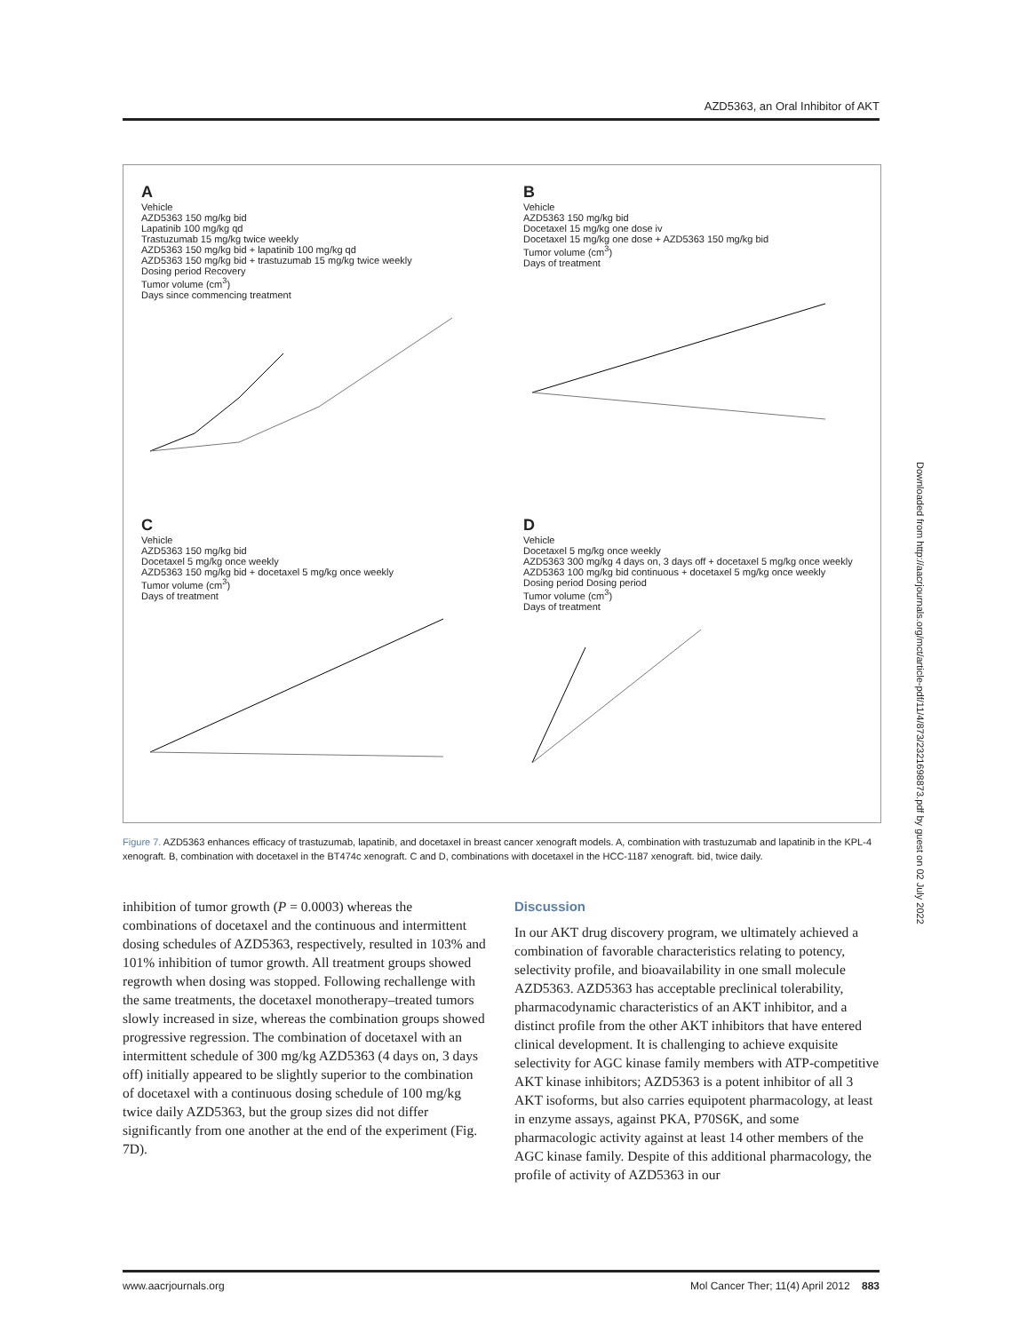AZD5363, an Oral Inhibitor of AKT
A
Vehicle
AZD5363 150 mg/kg bid
Lapatinib 100 mg/kg qd
Trastuzumab 15 mg/kg twice weekly
AZD5363 150 mg/kg bid + lapatinib 100 mg/kg qd
AZD5363 150 mg/kg bid + trastuzumab 15 mg/kg twice weekly
Dosing period Recovery
Tumor volume (cm<sup>3</sup>)
Days since commencing treatment
B
Vehicle
AZD5363 150 mg/kg bid
Docetaxel 15 mg/kg one dose iv
Docetaxel 15 mg/kg one dose + AZD5363 150 mg/kg bid
Tumor volume (cm<sup>3</sup>)
Days of treatment
C
Vehicle
AZD5363 150 mg/kg bid
Docetaxel 5 mg/kg once weekly
AZD5363 150 mg/kg bid + docetaxel 5 mg/kg once weekly
Tumor volume (cm<sup>3</sup>)
Days of treatment
D
Vehicle
Docetaxel 5 mg/kg once weekly
AZD5363 300 mg/kg 4 days on, 3 days off + docetaxel 5 mg/kg once weekly
AZD5363 100 mg/kg bid continuous + docetaxel 5 mg/kg once weekly
Dosing period Dosing period
Tumor volume (cm<sup>3</sup>)
Days of treatment
Figure 7. AZD5363 enhances efficacy of trastuzumab, lapatinib, and docetaxel in breast cancer xenograft models. A, combination with trastuzumab and lapatinib in the KPL-4 xenograft. B, combination with docetaxel in the BT474c xenograft. C and D, combinations with docetaxel in the HCC-1187 xenograft. bid, twice daily.
inhibition of tumor growth (P = 0.0003) whereas the combinations of docetaxel and the continuous and intermittent dosing schedules of AZD5363, respectively, resulted in 103% and 101% inhibition of tumor growth. All treatment groups showed regrowth when dosing was stopped. Following rechallenge with the same treatments, the docetaxel monotherapy–treated tumors slowly increased in size, whereas the combination groups showed progressive regression. The combination of docetaxel with an intermittent schedule of 300 mg/kg AZD5363 (4 days on, 3 days off) initially appeared to be slightly superior to the combination of docetaxel with a continuous dosing schedule of 100 mg/kg twice daily AZD5363, but the group sizes did not differ significantly from one another at the end of the experiment (Fig. 7D).
Discussion
In our AKT drug discovery program, we ultimately achieved a combination of favorable characteristics relating to potency, selectivity profile, and bioavailability in one small molecule AZD5363. AZD5363 has acceptable preclinical tolerability, pharmacodynamic characteristics of an AKT inhibitor, and a distinct profile from the other AKT inhibitors that have entered clinical development. It is challenging to achieve exquisite selectivity for AGC kinase family members with ATP-competitive AKT kinase inhibitors; AZD5363 is a potent inhibitor of all 3 AKT isoforms, but also carries equipotent pharmacology, at least in enzyme assays, against PKA, P70S6K, and some pharmacologic activity against at least 14 other members of the AGC kinase family. Despite of this additional pharmacology, the profile of activity of AZD5363 in our
www.aacrjournals.org Mol Cancer Ther; 11(4) April 2012 883
Downloaded from http://aacrjournals.org/mct/article-pdf/11/4/873/2321698873.pdf by guest on 02 July 2022